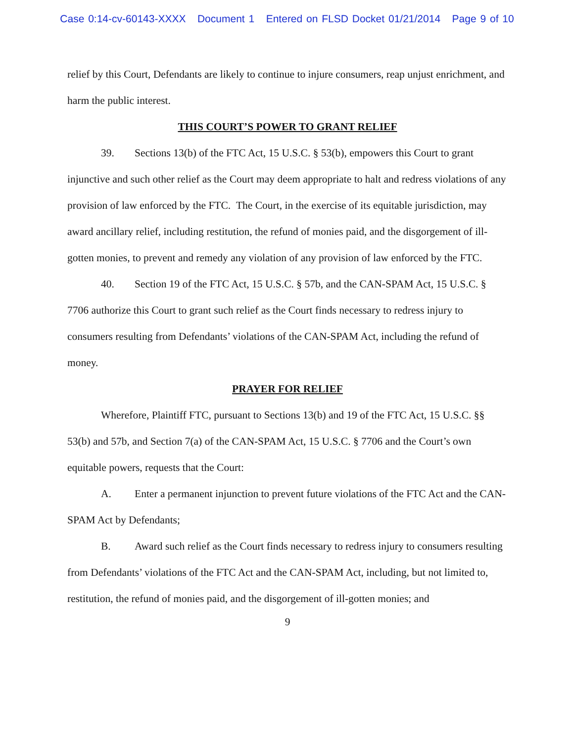Case 0:14-cv-60143-XXXX Document 1 Entered on FLSD Docket 01/21/2014 Page 9 of 10
relief by this Court, Defendants are likely to continue to injure consumers, reap unjust enrichment, and harm the public interest.
THIS COURT’S POWER TO GRANT RELIEF
39. Sections 13(b) of the FTC Act, 15 U.S.C. § 53(b), empowers this Court to grant injunctive and such other relief as the Court may deem appropriate to halt and redress violations of any provision of law enforced by the FTC. The Court, in the exercise of its equitable jurisdiction, may award ancillary relief, including restitution, the refund of monies paid, and the disgorgement of ill-gotten monies, to prevent and remedy any violation of any provision of law enforced by the FTC.
40. Section 19 of the FTC Act, 15 U.S.C. § 57b, and the CAN-SPAM Act, 15 U.S.C. § 7706 authorize this Court to grant such relief as the Court finds necessary to redress injury to consumers resulting from Defendants’ violations of the CAN-SPAM Act, including the refund of money.
PRAYER FOR RELIEF
Wherefore, Plaintiff FTC, pursuant to Sections 13(b) and 19 of the FTC Act, 15 U.S.C. §§ 53(b) and 57b, and Section 7(a) of the CAN-SPAM Act, 15 U.S.C. § 7706 and the Court’s own equitable powers, requests that the Court:
A. Enter a permanent injunction to prevent future violations of the FTC Act and the CAN-SPAM Act by Defendants;
B. Award such relief as the Court finds necessary to redress injury to consumers resulting from Defendants’ violations of the FTC Act and the CAN-SPAM Act, including, but not limited to, restitution, the refund of monies paid, and the disgorgement of ill-gotten monies; and
9